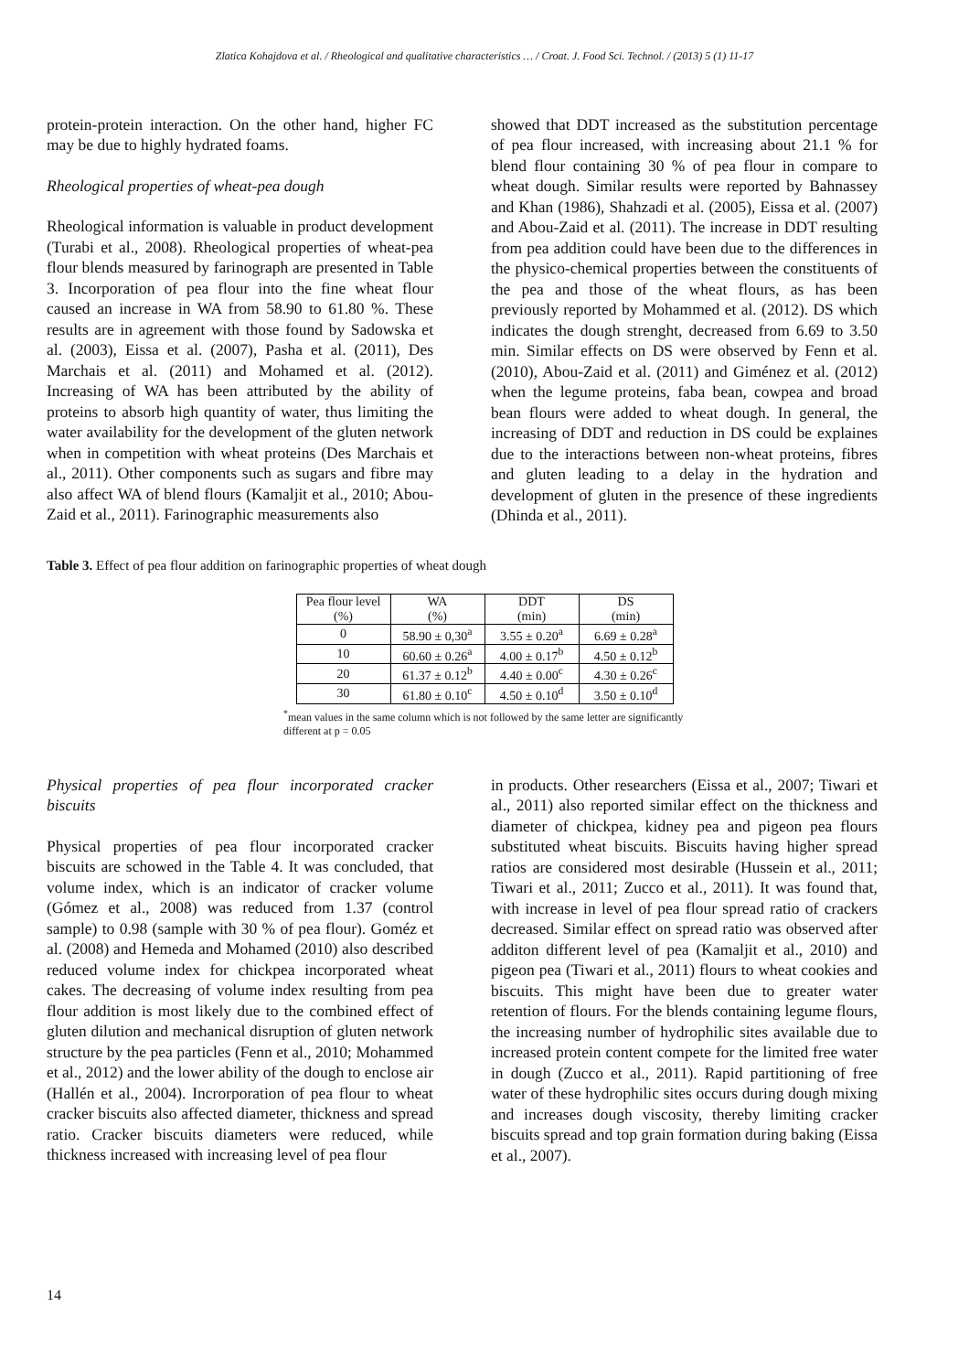Zlatica Kohajdova et al. / Rheological and qualitative characteristics … / Croat. J. Food Sci. Technol. / (2013) 5 (1) 11-17
protein-protein interaction. On the other hand, higher FC may be due to highly hydrated foams.
Rheological properties of wheat-pea dough
Rheological information is valuable in product development (Turabi et al., 2008). Rheological properties of wheat-pea flour blends measured by farinograph are presented in Table 3. Incorporation of pea flour into the fine wheat flour caused an increase in WA from 58.90 to 61.80 %. These results are in agreement with those found by Sadowska et al. (2003), Eissa et al. (2007), Pasha et al. (2011), Des Marchais et al. (2011) and Mohamed et al. (2012). Increasing of WA has been attributed by the ability of proteins to absorb high quantity of water, thus limiting the water availability for the development of the gluten network when in competition with wheat proteins (Des Marchais et al., 2011). Other components such as sugars and fibre may also affect WA of blend flours (Kamaljit et al., 2010; Abou-Zaid et al., 2011). Farinographic measurements also
showed that DDT increased as the substitution percentage of pea flour increased, with increasing about 21.1 % for blend flour containing 30 % of pea flour in compare to wheat dough. Similar results were reported by Bahnassey and Khan (1986), Shahzadi et al. (2005), Eissa et al. (2007) and Abou-Zaid et al. (2011). The increase in DDT resulting from pea addition could have been due to the differences in the physico-chemical properties between the constituents of the pea and those of the wheat flours, as has been previously reported by Mohammed et al. (2012). DS which indicates the dough strenght, decreased from 6.69 to 3.50 min. Similar effects on DS were observed by Fenn et al. (2010), Abou-Zaid et al. (2011) and Giménez et al. (2012) when the legume proteins, faba bean, cowpea and broad bean flours were added to wheat dough. In general, the increasing of DDT and reduction in DS could be explaines due to the interactions between non-wheat proteins, fibres and gluten leading to a delay in the hydration and development of gluten in the presence of these ingredients (Dhinda et al., 2011).
Table 3. Effect of pea flour addition on farinographic properties of wheat dough
| Pea flour level (%) | WA (%) | DDT (min) | DS (min) |
| --- | --- | --- | --- |
| 0 | 58.90 ± 0,30<sup>a</sup> | 3.55 ± 0.20<sup>a</sup> | 6.69 ± 0.28<sup>a</sup> |
| 10 | 60.60 ± 0.26<sup>a</sup> | 4.00 ± 0.17<sup>b</sup> | 4.50 ± 0.12<sup>b</sup> |
| 20 | 61.37 ± 0.12<sup>b</sup> | 4.40 ± 0.00<sup>c</sup> | 4.30 ± 0.26<sup>c</sup> |
| 30 | 61.80 ± 0.10<sup>c</sup> | 4.50 ± 0.10<sup>d</sup> | 3.50 ± 0.10<sup>d</sup> |
<sup>*</sup> mean values in the same column which is not followed by the same letter are significantly different at p = 0.05
Physical properties of pea flour incorporated cracker biscuits
Physical properties of pea flour incorporated cracker biscuits are schowed in the Table 4. It was concluded, that volume index, which is an indicator of cracker volume (Gómez et al., 2008) was reduced from 1.37 (control sample) to 0.98 (sample with 30 % of pea flour). Goméz et al. (2008) and Hemeda and Mohamed (2010) also described reduced volume index for chickpea incorporated wheat cakes. The decreasing of volume index resulting from pea flour addition is most likely due to the combined effect of gluten dilution and mechanical disruption of gluten network structure by the pea particles (Fenn et al., 2010; Mohammed et al., 2012) and the lower ability of the dough to enclose air (Hallén et al., 2004). Incrorporation of pea flour to wheat cracker biscuits also affected diameter, thickness and spread ratio. Cracker biscuits diameters were reduced, while thickness increased with increasing level of pea flour
in products. Other researchers (Eissa et al., 2007; Tiwari et al., 2011) also reported similar effect on the thickness and diameter of chickpea, kidney pea and pigeon pea flours substituted wheat biscuits. Biscuits having higher spread ratios are considered most desirable (Hussein et al., 2011; Tiwari et al., 2011; Zucco et al., 2011). It was found that, with increase in level of pea flour spread ratio of crackers decreased. Similar effect on spread ratio was observed after additon different level of pea (Kamaljit et al., 2010) and pigeon pea (Tiwari et al., 2011) flours to wheat cookies and biscuits. This might have been due to greater water retention of flours. For the blends containing legume flours, the increasing number of hydrophilic sites available due to increased protein content compete for the limited free water in dough (Zucco et al., 2011). Rapid partitioning of free water of these hydrophilic sites occurs during dough mixing and increases dough viscosity, thereby limiting cracker biscuits spread and top grain formation during baking (Eissa et al., 2007).
14